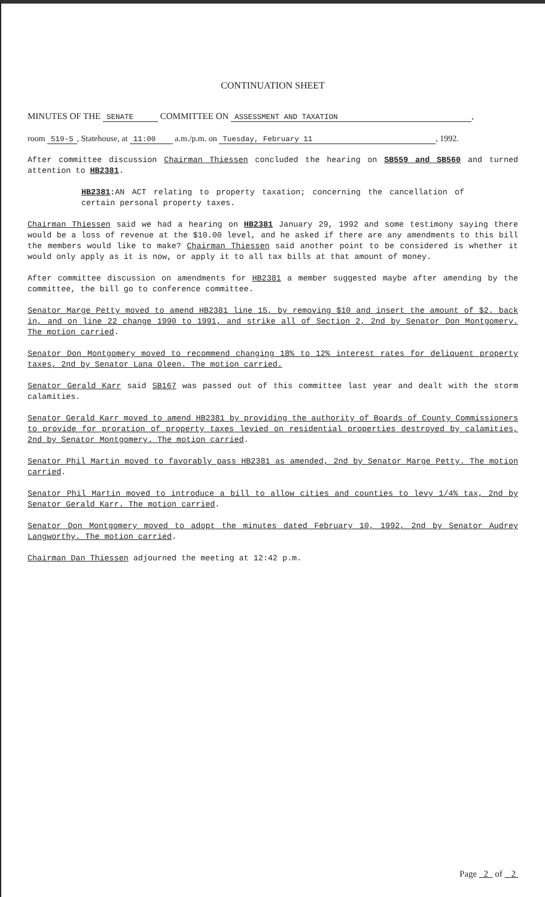CONTINUATION SHEET
MINUTES OF THE SENATE COMMITTEE ON ASSESSMENT AND TAXATION,
room 519-S, Statehouse, at 11:00 a.m./p.m. on Tuesday, February 11, 1992.
After committee discussion Chairman Thiessen concluded the hearing on SB559 and SB560 and turned attention to HB2381.
HB2381:AN ACT relating to property taxation; concerning the cancellation of certain personal property taxes.
Chairman Thiessen said we had a hearing on HB2381 January 29, 1992 and some testimony saying there would be a loss of revenue at the $10.00 level, and he asked if there are any amendments to this bill the members would like to make? Chairman Thiessen said another point to be considered is whether it would only apply as it is now, or apply it to all tax bills at that amount of money.
After committee discussion on amendments for HB2381 a member suggested maybe after amending by the committee, the bill go to conference committee.
Senator Marge Petty moved to amend HB2381 line 15, by removing $10 and insert the amount of $2. back in, and on line 22 change 1990 to 1991, and strike all of Section 2, 2nd by Senator Don Montgomery. The motion carried.
Senator Don Montgomery moved to recommend changing 18% to 12% interest rates for deliquent property taxes, 2nd by Senator Lana Oleen. The motion carried.
Senator Gerald Karr said SB167 was passed out of this committee last year and dealt with the storm calamities.
Senator Gerald Karr moved to amend HB2381 by providing the authority of Boards of County Commissioners to provide for proration of property taxes levied on residential properties destroyed by calamities, 2nd by Senator Montgomery. The motion carried.
Senator Phil Martin moved to favorably pass HB2381 as amended, 2nd by Senator Marge Petty. The motion carried.
Senator Phil Martin moved to introduce a bill to allow cities and counties to levy 1/4% tax, 2nd by Senator Gerald Karr. The motion carried.
Senator Don Montgomery moved to adopt the minutes dated February 10, 1992, 2nd by Senator Audrey Langworthy. The motion carried.
Chairman Dan Thiessen adjourned the meeting at 12:42 p.m.
Page 2 of 2